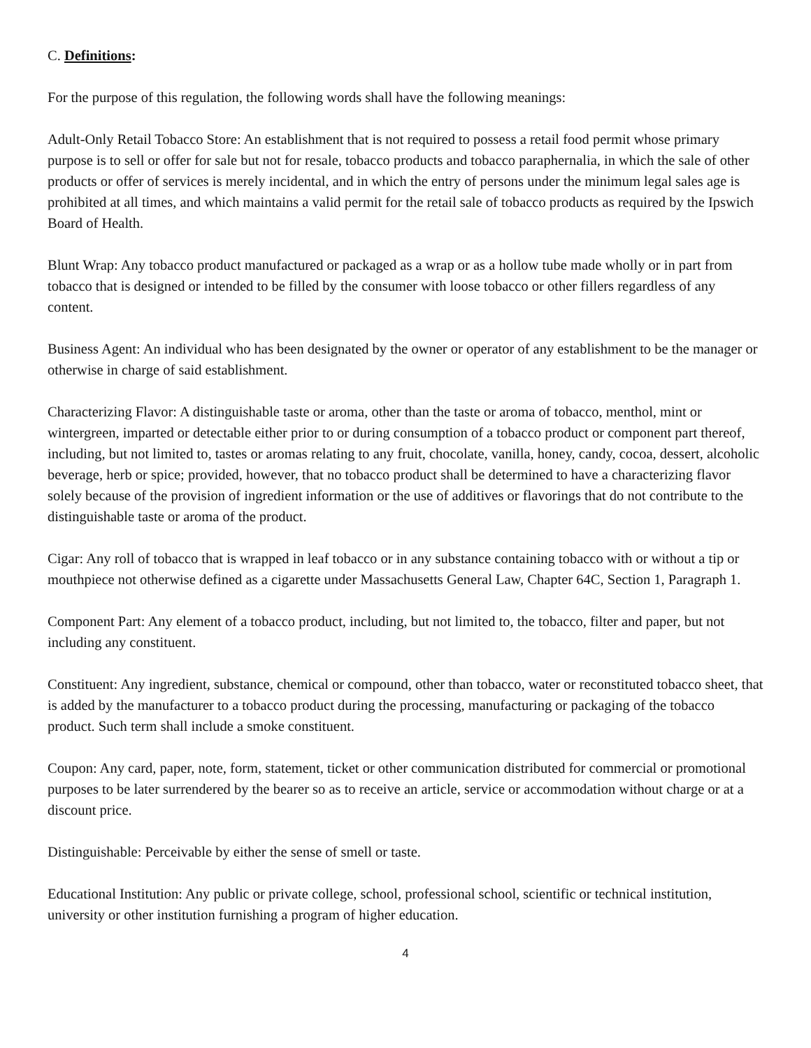C. Definitions:
For the purpose of this regulation, the following words shall have the following meanings:
Adult-Only Retail Tobacco Store: An establishment that is not required to possess a retail food permit whose primary purpose is to sell or offer for sale but not for resale, tobacco products and tobacco paraphernalia, in which the sale of other products or offer of services is merely incidental, and in which the entry of persons under the minimum legal sales age is prohibited at all times, and which maintains a valid permit for the retail sale of tobacco products as required by the Ipswich Board of Health.
Blunt Wrap: Any tobacco product manufactured or packaged as a wrap or as a hollow tube made wholly or in part from tobacco that is designed or intended to be filled by the consumer with loose tobacco or other fillers regardless of any content.
Business Agent: An individual who has been designated by the owner or operator of any establishment to be the manager or otherwise in charge of said establishment.
Characterizing Flavor: A distinguishable taste or aroma, other than the taste or aroma of tobacco, menthol, mint or wintergreen, imparted or detectable either prior to or during consumption of a tobacco product or component part thereof, including, but not limited to, tastes or aromas relating to any fruit, chocolate, vanilla, honey, candy, cocoa, dessert, alcoholic beverage, herb or spice; provided, however, that no tobacco product shall be determined to have a characterizing flavor solely because of the provision of ingredient information or the use of additives or flavorings that do not contribute to the distinguishable taste or aroma of the product.
Cigar: Any roll of tobacco that is wrapped in leaf tobacco or in any substance containing tobacco with or without a tip or mouthpiece not otherwise defined as a cigarette under Massachusetts General Law, Chapter 64C, Section 1, Paragraph 1.
Component Part: Any element of a tobacco product, including, but not limited to, the tobacco, filter and paper, but not including any constituent.
Constituent: Any ingredient, substance, chemical or compound, other than tobacco, water or reconstituted tobacco sheet, that is added by the manufacturer to a tobacco product during the processing, manufacturing or packaging of the tobacco product. Such term shall include a smoke constituent.
Coupon: Any card, paper, note, form, statement, ticket or other communication distributed for commercial or promotional purposes to be later surrendered by the bearer so as to receive an article, service or accommodation without charge or at a discount price.
Distinguishable: Perceivable by either the sense of smell or taste.
Educational Institution: Any public or private college, school, professional school, scientific or technical institution, university or other institution furnishing a program of higher education.
4